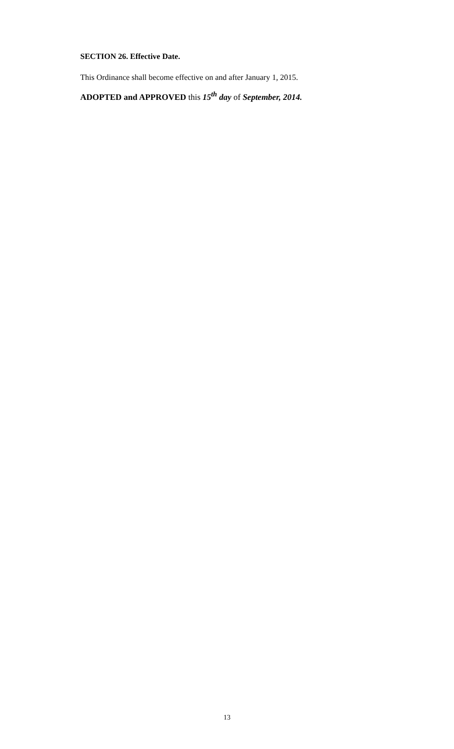SECTION 26. Effective Date.
This Ordinance shall become effective on and after January 1, 2015.
ADOPTED and APPROVED this 15<sup>th</sup> day of September, 2014.
13